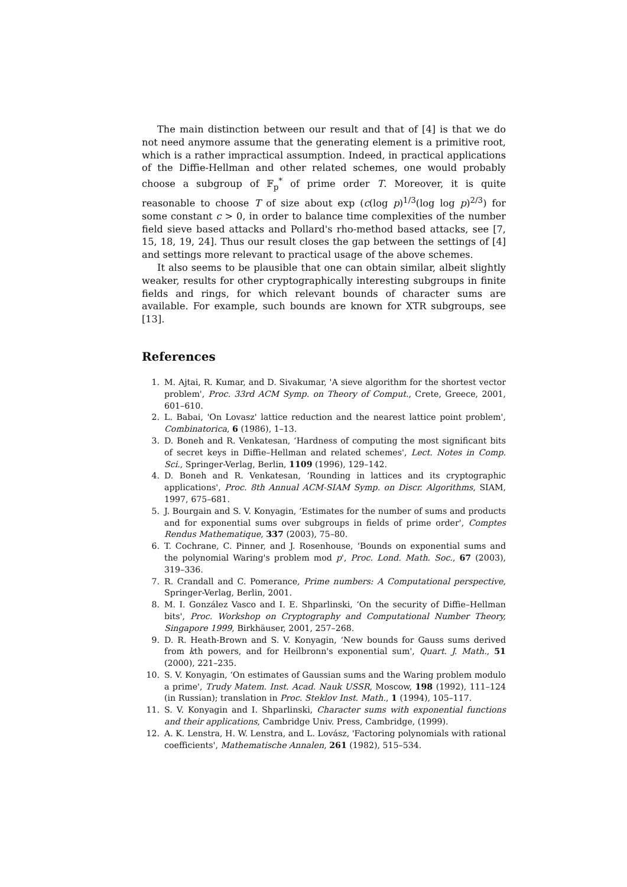The main distinction between our result and that of [4] is that we do not need anymore assume that the generating element is a primitive root, which is a rather impractical assumption. Indeed, in practical applications of the Diffie-Hellman and other related schemes, one would probably choose a subgroup of 𝔽<sub>p</sub><sup>*</sup> of prime order T. Moreover, it is quite reasonable to choose T of size about exp (c(log p)<sup>1/3</sup>(log log p)<sup>2/3</sup>) for some constant c > 0, in order to balance time complexities of the number field sieve based attacks and Pollard's rho-method based attacks, see [7, 15, 18, 19, 24]. Thus our result closes the gap between the settings of [4] and settings more relevant to practical usage of the above schemes.
It also seems to be plausible that one can obtain similar, albeit slightly weaker, results for other cryptographically interesting subgroups in finite fields and rings, for which relevant bounds of character sums are available. For example, such bounds are known for XTR subgroups, see [13].
References
1. M. Ajtai, R. Kumar, and D. Sivakumar, 'A sieve algorithm for the shortest vector problem', Proc. 33rd ACM Symp. on Theory of Comput., Crete, Greece, 2001, 601–610.
2. L. Babai, 'On Lovasz' lattice reduction and the nearest lattice point problem', Combinatorica, 6 (1986), 1–13.
3. D. Boneh and R. Venkatesan, ‘Hardness of computing the most significant bits of secret keys in Diffie–Hellman and related schemes', Lect. Notes in Comp. Sci., Springer-Verlag, Berlin, 1109 (1996), 129–142.
4. D. Boneh and R. Venkatesan, ‘Rounding in lattices and its cryptographic applications', Proc. 8th Annual ACM-SIAM Symp. on Discr. Algorithms, SIAM, 1997, 675–681.
5. J. Bourgain and S. V. Konyagin, ‘Estimates for the number of sums and products and for exponential sums over subgroups in fields of prime order', Comptes Rendus Mathematique, 337 (2003), 75–80.
6. T. Cochrane, C. Pinner, and J. Rosenhouse, ‘Bounds on exponential sums and the polynomial Waring's problem mod p', Proc. Lond. Math. Soc., 67 (2003), 319–336.
7. R. Crandall and C. Pomerance, Prime numbers: A Computational perspective, Springer-Verlag, Berlin, 2001.
8. M. I. González Vasco and I. E. Shparlinski, ‘On the security of Diffie–Hellman bits', Proc. Workshop on Cryptography and Computational Number Theory, Singapore 1999, Birkhäuser, 2001, 257–268.
9. D. R. Heath-Brown and S. V. Konyagin, ‘New bounds for Gauss sums derived from kth powers, and for Heilbronn's exponential sum', Quart. J. Math., 51 (2000), 221–235.
10. S. V. Konyagin, ‘On estimates of Gaussian sums and the Waring problem modulo a prime', Trudy Matem. Inst. Acad. Nauk USSR, Moscow, 198 (1992), 111–124 (in Russian); translation in Proc. Steklov Inst. Math., 1 (1994), 105–117.
11. S. V. Konyagin and I. Shparlinski, Character sums with exponential functions and their applications, Cambridge Univ. Press, Cambridge, (1999).
12. A. K. Lenstra, H. W. Lenstra, and L. Lovász, 'Factoring polynomials with rational coefficients', Mathematische Annalen, 261 (1982), 515–534.